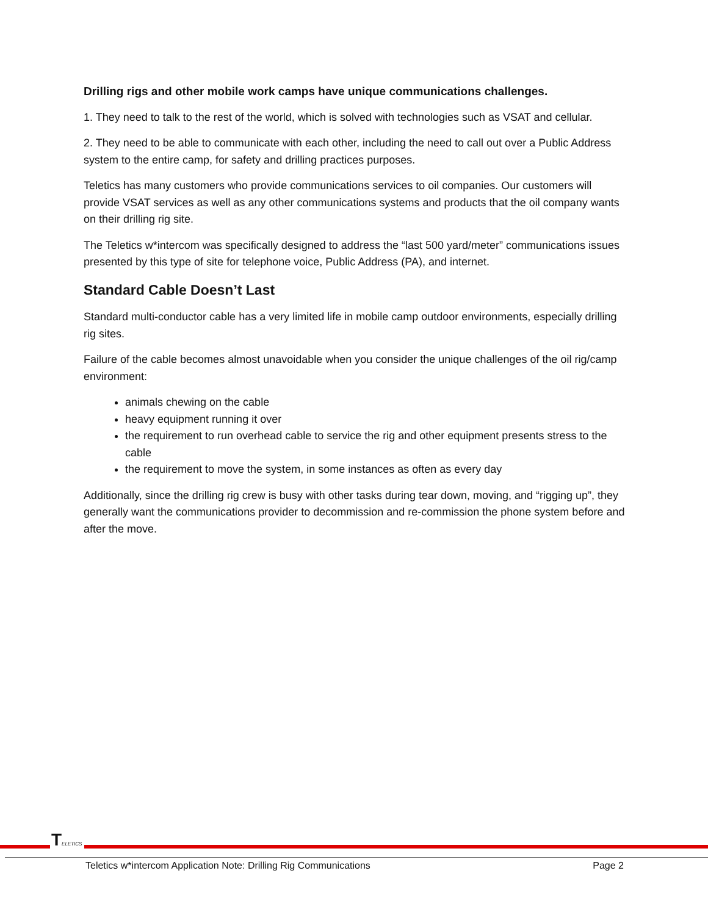Drilling rigs and other mobile work camps have unique communications challenges.
1. They need to talk to the rest of the world, which is solved with technologies such as VSAT and cellular.
2. They need to be able to communicate with each other, including the need to call out over a Public Address system to the entire camp, for safety and drilling practices purposes.
Teletics has many customers who provide communications services to oil companies. Our customers will provide VSAT services as well as any other communications systems and products that the oil company wants on their drilling rig site.
The Teletics w*intercom was specifically designed to address the “last 500 yard/meter” communications issues presented by this type of site for telephone voice, Public Address (PA), and internet.
Standard Cable Doesn’t Last
Standard multi-conductor cable has a very limited life in mobile camp outdoor environments, especially drilling rig sites.
Failure of the cable becomes almost unavoidable when you consider the unique challenges of the oil rig/camp environment:
animals chewing on the cable
heavy equipment running it over
the requirement to run overhead cable to service the rig and other equipment presents stress to the cable
the requirement to move the system, in some instances as often as every day
Additionally, since the drilling rig crew is busy with other tasks during tear down, moving, and “rigging up”, they generally want the communications provider to decommission and re-commission the phone system before and after the move.
TELETICS
Teletics w*intercom Application Note: Drilling Rig Communications Page 2